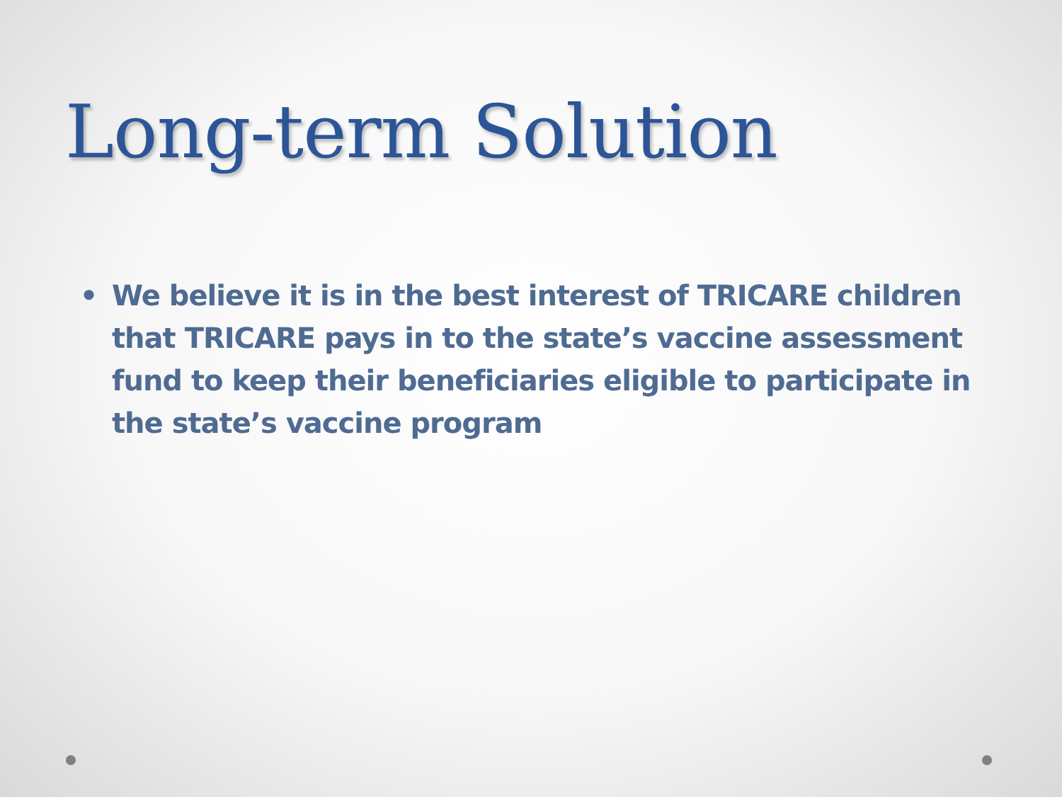Long-term Solution
• We believe it is in the best interest of TRICARE children that TRICARE pays in to the state’s vaccine assessment fund to keep their beneficiaries eligible to participate in the state’s vaccine program